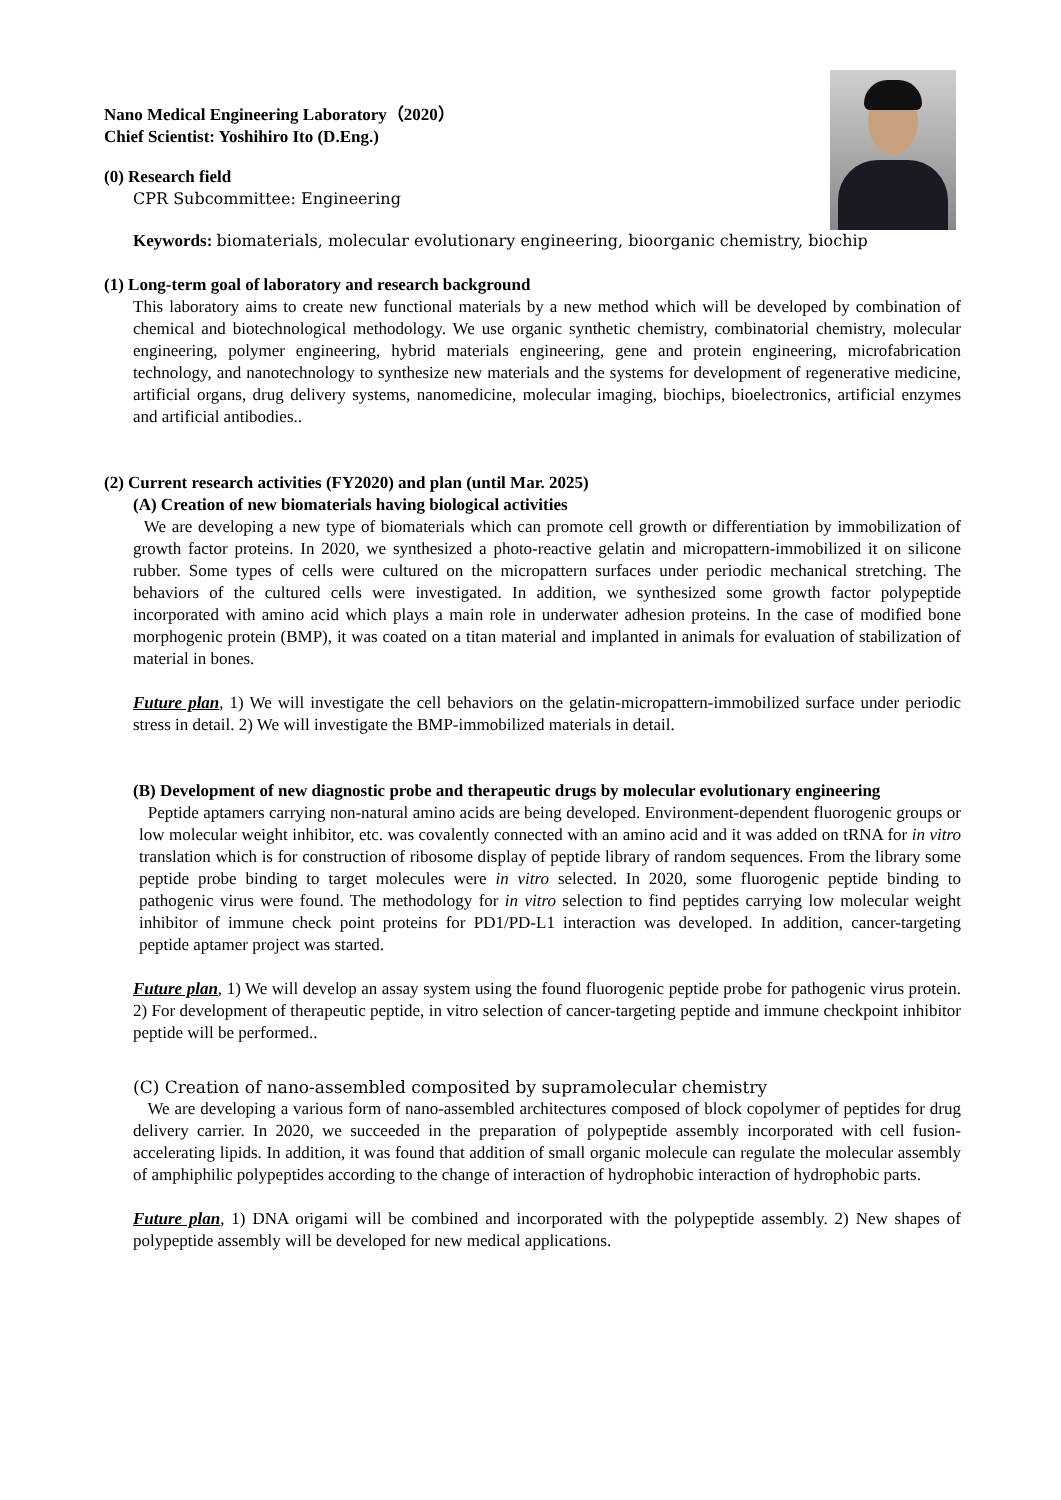Nano Medical Engineering Laboratory（2020）
Chief Scientist: Yoshihiro Ito (D.Eng.)
(0) Research field
CPR Subcommittee: Engineering
Keywords: biomaterials, molecular evolutionary engineering, bioorganic chemistry, biochip
(1) Long-term goal of laboratory and research background
This laboratory aims to create new functional materials by a new method which will be developed by combination of chemical and biotechnological methodology. We use organic synthetic chemistry, combinatorial chemistry, molecular engineering, polymer engineering, hybrid materials engineering, gene and protein engineering, microfabrication technology, and nanotechnology to synthesize new materials and the systems for development of regenerative medicine, artificial organs, drug delivery systems, nanomedicine, molecular imaging, biochips, bioelectronics, artificial enzymes and artificial antibodies..
(2) Current research activities (FY2020) and plan (until Mar. 2025)
(A) Creation of new biomaterials having biological activities
We are developing a new type of biomaterials which can promote cell growth or differentiation by immobilization of growth factor proteins. In 2020, we synthesized a photo-reactive gelatin and micropattern-immobilized it on silicone rubber. Some types of cells were cultured on the micropattern surfaces under periodic mechanical stretching. The behaviors of the cultured cells were investigated. In addition, we synthesized some growth factor polypeptide incorporated with amino acid which plays a main role in underwater adhesion proteins. In the case of modified bone morphogenic protein (BMP), it was coated on a titan material and implanted in animals for evaluation of stabilization of material in bones.
Future plan, 1) We will investigate the cell behaviors on the gelatin-micropattern-immobilized surface under periodic stress in detail. 2) We will investigate the BMP-immobilized materials in detail.
(B) Development of new diagnostic probe and therapeutic drugs by molecular evolutionary engineering
Peptide aptamers carrying non-natural amino acids are being developed. Environment-dependent fluorogenic groups or low molecular weight inhibitor, etc. was covalently connected with an amino acid and it was added on tRNA for in vitro translation which is for construction of ribosome display of peptide library of random sequences. From the library some peptide probe binding to target molecules were in vitro selected. In 2020, some fluorogenic peptide binding to pathogenic virus were found. The methodology for in vitro selection to find peptides carrying low molecular weight inhibitor of immune check point proteins for PD1/PD-L1 interaction was developed. In addition, cancer-targeting peptide aptamer project was started.
Future plan, 1) We will develop an assay system using the found fluorogenic peptide probe for pathogenic virus protein. 2) For development of therapeutic peptide, in vitro selection of cancer-targeting peptide and immune checkpoint inhibitor peptide will be performed..
(C) Creation of nano-assembled composited by supramolecular chemistry
We are developing a various form of nano-assembled architectures composed of block copolymer of peptides for drug delivery carrier. In 2020, we succeeded in the preparation of polypeptide assembly incorporated with cell fusion-accelerating lipids. In addition, it was found that addition of small organic molecule can regulate the molecular assembly of amphiphilic polypeptides according to the change of interaction of hydrophobic interaction of hydrophobic parts.
Future plan, 1) DNA origami will be combined and incorporated with the polypeptide assembly. 2) New shapes of polypeptide assembly will be developed for new medical applications.